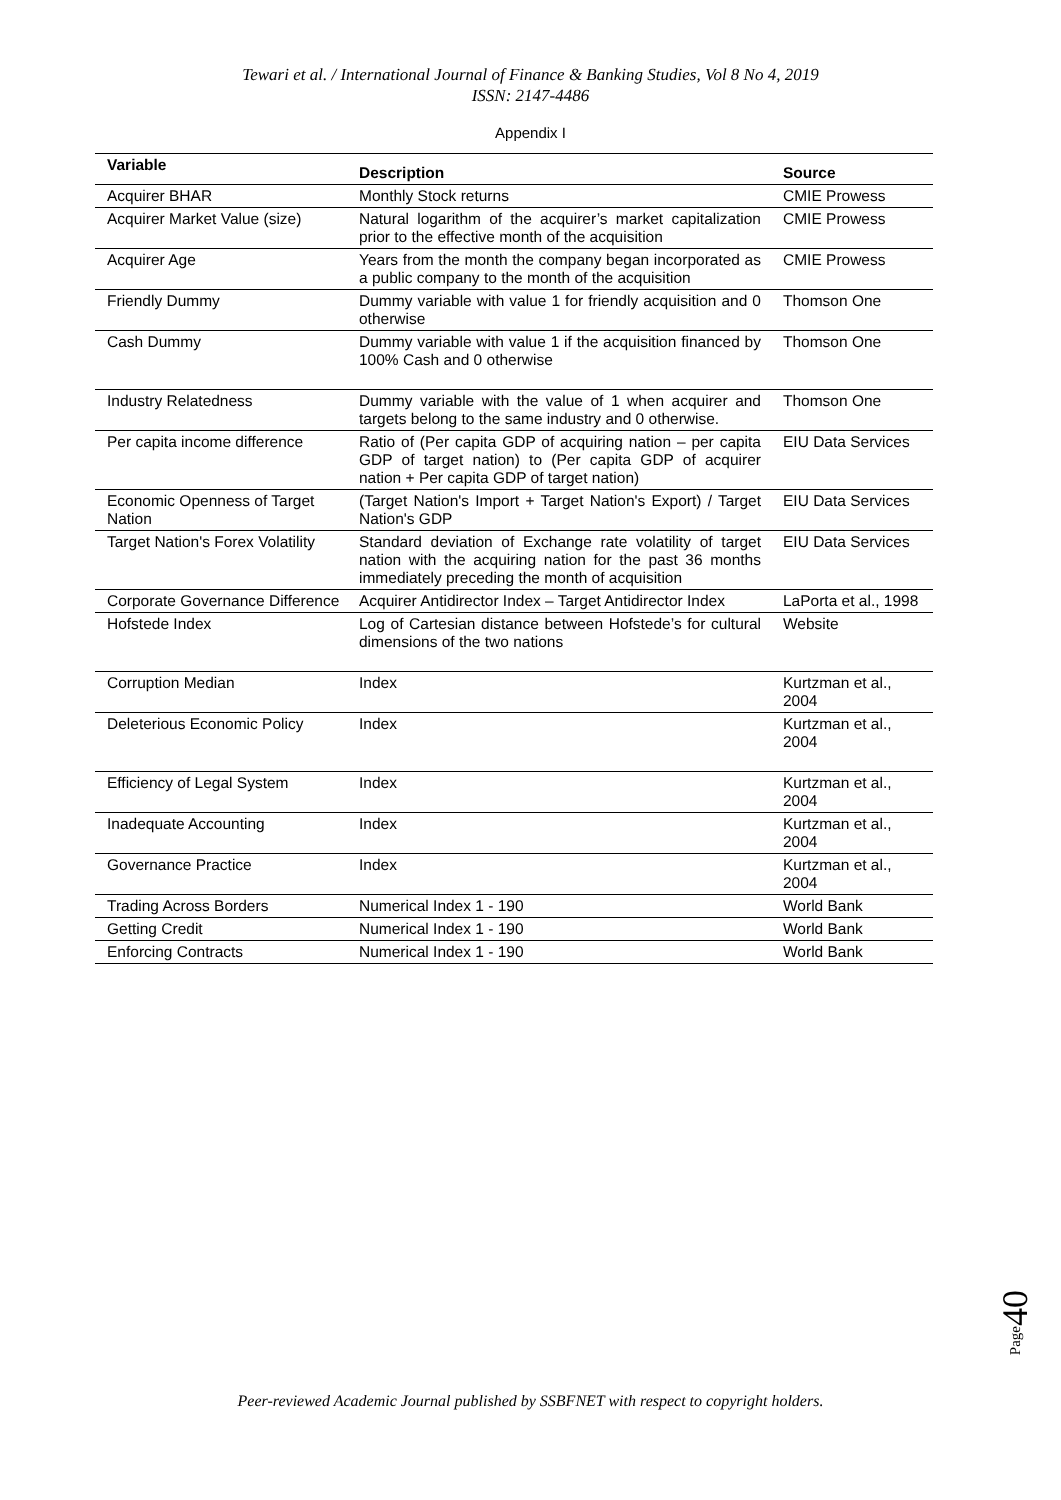Tewari et al. / International Journal of Finance & Banking Studies, Vol 8 No 4, 2019
ISSN: 2147-4486
Appendix I
| Variable | Description | Source |
| --- | --- | --- |
| Acquirer BHAR | Monthly Stock returns | CMIE Prowess |
| Acquirer Market Value (size) | Natural logarithm of the acquirer’s market capitalization prior to the effective month of the acquisition | CMIE Prowess |
| Acquirer Age | Years from the month the company began incorporated as a public company to the month of the acquisition | CMIE Prowess |
| Friendly Dummy | Dummy variable with value 1 for friendly acquisition and 0 otherwise | Thomson One |
| Cash Dummy | Dummy variable with value 1 if the acquisition financed by 100% Cash and 0 otherwise | Thomson One |
| Industry Relatedness | Dummy variable with the value of 1 when acquirer and targets belong to the same industry and 0 otherwise. | Thomson One |
| Per capita income difference | Ratio of (Per capita GDP of acquiring nation – per capita GDP of target nation) to (Per capita GDP of acquirer nation + Per capita GDP of target nation) | EIU Data Services |
| Economic Openness of Target Nation | (Target Nation's Import + Target Nation's Export) / Target Nation's GDP | EIU Data Services |
| Target Nation's Forex Volatility | Standard deviation of Exchange rate volatility of target nation with the acquiring nation for the past 36 months immediately preceding the month of acquisition | EIU Data Services |
| Corporate Governance Difference | Acquirer Antidirector Index – Target Antidirector Index | LaPorta et al., 1998 |
| Hofstede Index | Log of Cartesian distance between Hofstede’s for cultural dimensions of the two nations | Website |
| Corruption Median | Index | Kurtzman et al., 2004 |
| Deleterious Economic Policy | Index | Kurtzman et al., 2004 |
| Efficiency of Legal System | Index | Kurtzman et al., 2004 |
| Inadequate Accounting | Index | Kurtzman et al., 2004 |
| Governance Practice | Index | Kurtzman et al., 2004 |
| Trading Across Borders | Numerical Index 1 - 190 | World Bank |
| Getting Credit | Numerical Index 1 - 190 | World Bank |
| Enforcing Contracts | Numerical Index 1 - 190 | World Bank |
Page40
Peer-reviewed Academic Journal published by SSBFNET with respect to copyright holders.